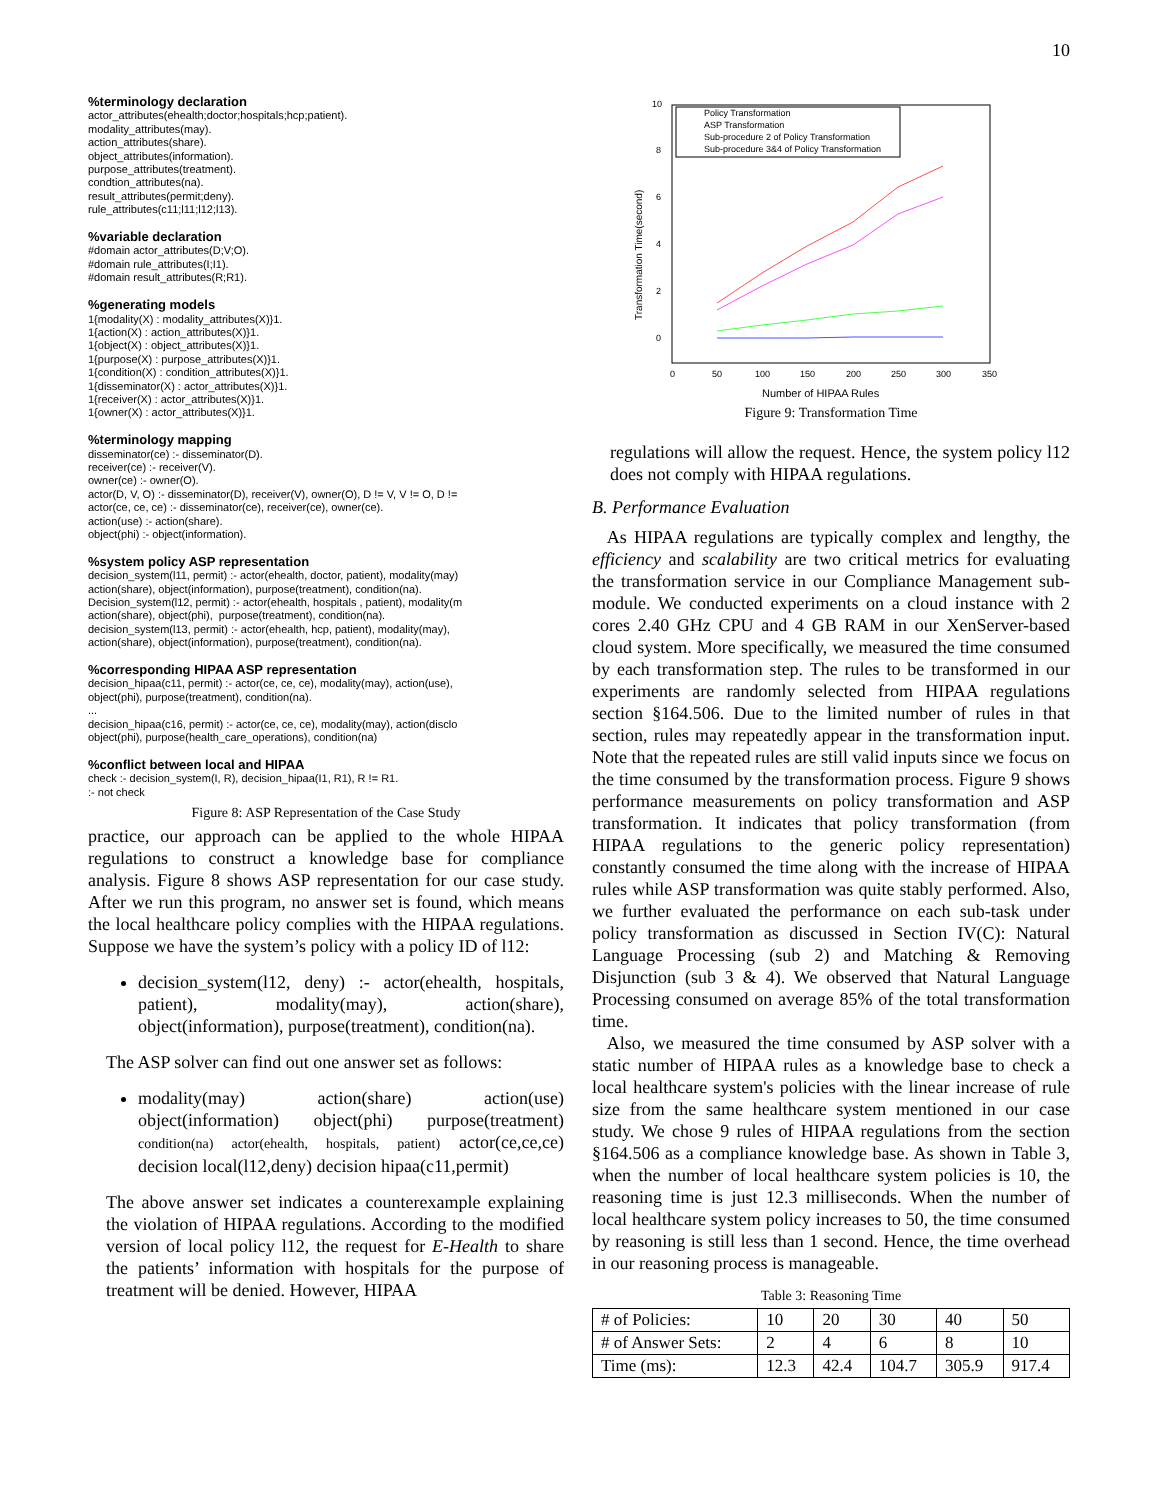10
%terminology declaration actor_attributes(ehealth;doctor;hospitals;hcp;patient). modality_attributes(may). action_attributes(share). object_attributes(information). purpose_attributes(treatment). condtion_attributes(na). result_attributes(permit;deny). rule_attributes(c11;l11;l12;l13). %variable declaration #domain actor_attributes(D;V;O). #domain rule_attributes(I;I1). #domain result_attributes(R;R1). %generating models 1{modality(X) : modality_attributes(X)}1. 1{action(X) : action_attributes(X)}1. 1{object(X) : object_attributes(X)}1. 1{purpose(X) : purpose_attributes(X)}1. 1{condition(X) : condition_attributes(X)}1. 1{disseminator(X) : actor_attributes(X)}1. 1{receiver(X) : actor_attributes(X)}1. 1{owner(X) : actor_attributes(X)}1. %terminology mapping disseminator(ce) :- disseminator(D). receiver(ce) :- receiver(V). owner(ce) :- owner(O). actor(D, V, O) :- disseminator(D), receiver(V), owner(O), D != V, V != O, D != actor(ce, ce, ce) :- disseminator(ce), receiver(ce), owner(ce). action(use) :- action(share). object(phi) :- object(information). %system policy ASP representation decision_system(l11, permit) :- actor(ehealth, doctor, patient), modality(may) action(share), object(information), purpose(treatment), condition(na). Decision_system(l12, permit) :- actor(ehealth, hospitals , patient), modality(m action(share), object(phi), purpose(treatment), condition(na). decision_system(l13, permit) :- actor(ehealth, hcp, patient), modality(may), action(share), object(information), purpose(treatment), condition(na). %corresponding HIPAA ASP representation decision_hipaa(c11, permit) :- actor(ce, ce, ce), modality(may), action(use), object(phi), purpose(treatment), condition(na). ... decision_hipaa(c16, permit) :- actor(ce, ce, ce), modality(may), action(disclo object(phi), purpose(health_care_operations), condition(na) %conflict between local and HIPAA check :- decision_system(I, R), decision_hipaa(I1, R1), R != R1. :- not check
Figure 8: ASP Representation of the Case Study
practice, our approach can be applied to the whole HIPAA regulations to construct a knowledge base for compliance analysis. Figure 8 shows ASP representation for our case study. After we run this program, no answer set is found, which means the local healthcare policy complies with the HIPAA regulations. Suppose we have the system’s policy with a policy ID of l12:
decision_system(l12, deny) :- actor(ehealth, hospitals, patient), modality(may), action(share), object(information), purpose(treatment), condition(na).
The ASP solver can find out one answer set as follows:
modality(may) action(share) action(use) object(information) object(phi) purpose(treatment) condition(na) actor(ehealth, hospitals, patient) actor(ce,ce,ce) decision local(l12,deny) decision hipaa(c11,permit)
The above answer set indicates a counterexample explaining the violation of HIPAA regulations. According to the modified version of local policy l12, the request for E-Health to share the patients’ information with hospitals for the purpose of treatment will be denied. However, HIPAA
10
8
6
4
2
0
0
50
100
150
200
250
300
350
Number of HIPAA Rules
Transformation Time(second)
Policy Transformation
ASP Transformation
Sub-procedure 2 of Policy Transformation
Sub-procedure 3&4 of Policy Transformation
Figure 9: Transformation Time
regulations will allow the request. Hence, the system policy l12 does not comply with HIPAA regulations.
B. Performance Evaluation
As HIPAA regulations are typically complex and lengthy, the efficiency and scalability are two critical metrics for evaluating the transformation service in our Compliance Management sub-module. We conducted experiments on a cloud instance with 2 cores 2.40 GHz CPU and 4 GB RAM in our XenServer-based cloud system. More specifically, we measured the time consumed by each transformation step. The rules to be transformed in our experiments are randomly selected from HIPAA regulations section §164.506. Due to the limited number of rules in that section, rules may repeatedly appear in the transformation input. Note that the repeated rules are still valid inputs since we focus on the time consumed by the transformation process. Figure 9 shows performance measurements on policy transformation and ASP transformation. It indicates that policy transformation (from HIPAA regulations to the generic policy representation) constantly consumed the time along with the increase of HIPAA rules while ASP transformation was quite stably performed. Also, we further evaluated the performance on each sub-task under policy transformation as discussed in Section IV(C): Natural Language Processing (sub 2) and Matching & Removing Disjunction (sub 3 & 4). We observed that Natural Language Processing consumed on average 85% of the total transformation time.
Also, we measured the time consumed by ASP solver with a static number of HIPAA rules as a knowledge base to check a local healthcare system's policies with the linear increase of rule size from the same healthcare system mentioned in our case study. We chose 9 rules of HIPAA regulations from the section §164.506 as a compliance knowledge base. As shown in Table 3, when the number of local healthcare system policies is 10, the reasoning time is just 12.3 milliseconds. When the number of local healthcare system policy increases to 50, the time consumed by reasoning is still less than 1 second. Hence, the time overhead in our reasoning process is manageable.
Table 3: Reasoning Time
| # of Policies: | 10 | 20 | 30 | 40 | 50 |
| # of Answer Sets: | 2 | 4 | 6 | 8 | 10 |
| Time (ms): | 12.3 | 42.4 | 104.7 | 305.9 | 917.4 |